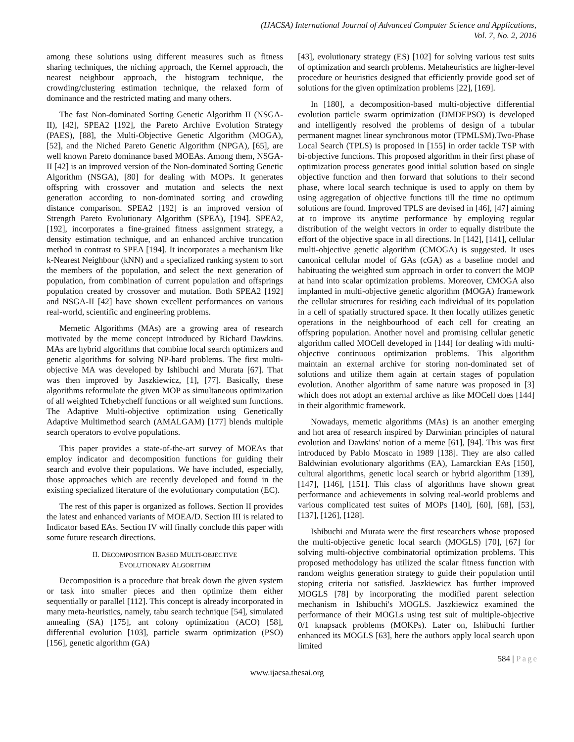(IJACSA) International Journal of Advanced Computer Science and Applications,
Vol. 7, No. 2, 2016
among these solutions using different measures such as fitness sharing techniques, the niching approach, the Kernel approach, the nearest neighbour approach, the histogram technique, the crowding/clustering estimation technique, the relaxed form of dominance and the restricted mating and many others.
The fast Non-dominated Sorting Genetic Algorithm II (NSGA-II), [42], SPEA2 [192], the Pareto Archive Evolution Strategy (PAES), [88], the Multi-Objective Genetic Algorithm (MOGA), [52], and the Niched Pareto Genetic Algorithm (NPGA), [65], are well known Pareto dominance based MOEAs. Among them, NSGA-II [42] is an improved version of the Non-dominated Sorting Genetic Algorithm (NSGA), [80] for dealing with MOPs. It generates offspring with crossover and mutation and selects the next generation according to non-dominated sorting and crowding distance comparison. SPEA2 [192] is an improved version of Strength Pareto Evolutionary Algorithm (SPEA), [194]. SPEA2, [192], incorporates a fine-grained fitness assignment strategy, a density estimation technique, and an enhanced archive truncation method in contrast to SPEA [194]. It incorporates a mechanism like k-Nearest Neighbour (kNN) and a specialized ranking system to sort the members of the population, and select the next generation of population, from combination of current population and offsprings population created by crossover and mutation. Both SPEA2 [192] and NSGA-II [42] have shown excellent performances on various real-world, scientific and engineering problems.
Memetic Algorithms (MAs) are a growing area of research motivated by the meme concept introduced by Richard Dawkins. MAs are hybrid algorithms that combine local search optimizers and genetic algorithms for solving NP-hard problems. The first multi-objective MA was developed by Ishibuchi and Murata [67]. That was then improved by Jaszkiewicz, [1], [77]. Basically, these algorithms reformulate the given MOP as simultaneous optimization of all weighted Tchebycheff functions or all weighted sum functions. The Adaptive Multi-objective optimization using Genetically Adaptive Multimethod search (AMALGAM) [177] blends multiple search operators to evolve populations.
This paper provides a state-of-the-art survey of MOEAs that employ indicator and decomposition functions for guiding their search and evolve their populations. We have included, especially, those approaches which are recently developed and found in the existing specialized literature of the evolutionary computation (EC).
The rest of this paper is organized as follows. Section II provides the latest and enhanced variants of MOEA/D. Section III is related to Indicator based EAs. Section IV will finally conclude this paper with some future research directions.
II. DECOMPOSITION BASED MULTI-OBJECTIVE
EVOLUTIONARY ALGORITHM
Decomposition is a procedure that break down the given system or task into smaller pieces and then optimize them either sequentially or parallel [112]. This concept is already incorporated in many meta-heuristics, namely, tabu search technique [54], simulated annealing (SA) [175], ant colony optimization (ACO) [58], differential evolution [103], particle swarm optimization (PSO) [156], genetic algorithm (GA)
[43], evolutionary strategy (ES) [102] for solving various test suits of optimization and search problems. Metaheuristics are higher-level procedure or heuristics designed that efficiently provide good set of solutions for the given optimization problems [22], [169].
In [180], a decomposition-based multi-objective differential evolution particle swarm optimization (DMDEPSO) is developed and intelligently resolved the problems of design of a tubular permanent magnet linear synchronous motor (TPMLSM).Two-Phase Local Search (TPLS) is proposed in [155] in order tackle TSP with bi-objective functions. This proposed algorithm in their first phase of optimization process generates good initial solution based on single objective function and then forward that solutions to their second phase, where local search technique is used to apply on them by using aggregation of objective functions till the time no optimum solutions are found. Improved TPLS are devised in [46], [47] aiming at to improve its anytime performance by employing regular distribution of the weight vectors in order to equally distribute the effort of the objective space in all directions. In [142], [141], cellular multi-objective genetic algorithm (CMOGA) is suggested. It uses canonical cellular model of GAs (cGA) as a baseline model and habituating the weighted sum approach in order to convert the MOP at hand into scalar optimization problems. Moreover, CMOGA also implanted in multi-objective genetic algorithm (MOGA) framework the cellular structures for residing each individual of its population in a cell of spatially structured space. It then locally utilizes genetic operations in the neighbourhood of each cell for creating an offspring population. Another novel and promising cellular genetic algorithm called MOCell developed in [144] for dealing with multi-objective continuous optimization problems. This algorithm maintain an external archive for storing non-dominated set of solutions and utilize them again at certain stages of population evolution. Another algorithm of same nature was proposed in [3] which does not adopt an external archive as like MOCell does [144] in their algorithmic framework.
Nowadays, memetic algorithms (MAs) is an another emerging and hot area of research inspired by Darwinian principles of natural evolution and Dawkins' notion of a meme [61], [94]. This was first introduced by Pablo Moscato in 1989 [138]. They are also called Baldwinian evolutionary algorithms (EA), Lamarckian EAs [150], cultural algorithms, genetic local search or hybrid algorithm [139], [147], [146], [151]. This class of algorithms have shown great performance and achievements in solving real-world problems and various complicated test suites of MOPs [140], [60], [68], [53], [137], [126], [128].
Ishibuchi and Murata were the first researchers whose proposed the multi-objective genetic local search (MOGLS) [70], [67] for solving multi-objective combinatorial optimization problems. This proposed methodology has utilized the scalar fitness function with random weights generation strategy to guide their population until stoping criteria not satisfied. Jaszkiewicz has further improved MOGLS [78] by incorporating the modified parent selection mechanism in Ishibuchi's MOGLS. Jaszkiewicz examined the performance of their MOGLs using test suit of multiple-objective 0/1 knapsack problems (MOKPs). Later on, Ishibuchi further enhanced its MOGLS [63], here the authors apply local search upon limited
584 | Page
www.ijacsa.thesai.org